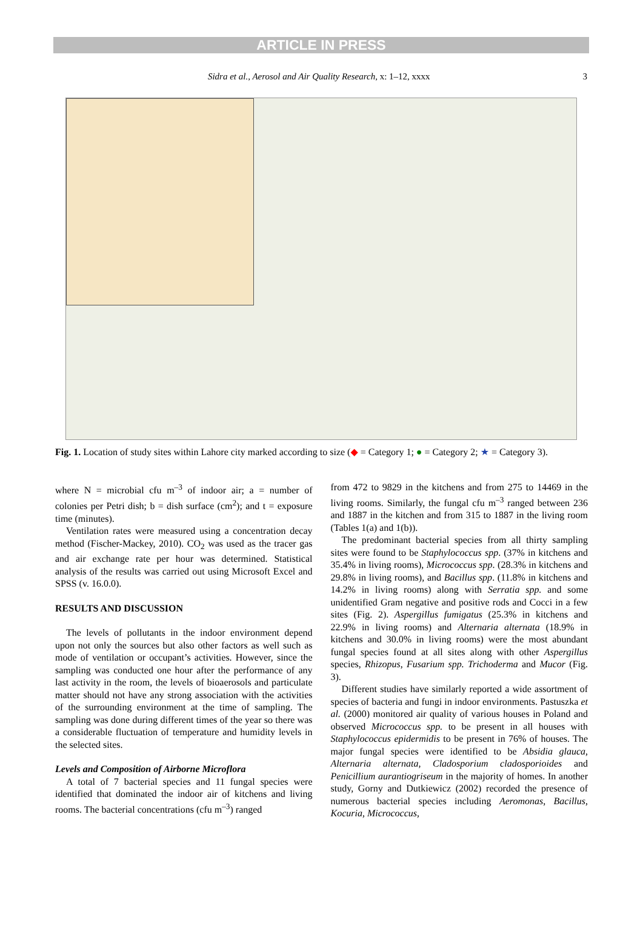ARTICLE IN PRESS
Sidra et al., Aerosol and Air Quality Research, x: 1–12, xxxx 3
Fig. 1. Location of study sites within Lahore city marked according to size (◆ = Category 1; ● = Category 2; ★ = Category 3).
where N = microbial cfu m<sup>–3</sup> of indoor air; a = number of colonies per Petri dish; b = dish surface (cm<sup>2</sup>); and t = exposure time (minutes).
Ventilation rates were measured using a concentration decay method (Fischer-Mackey, 2010). CO<sub>2</sub> was used as the tracer gas and air exchange rate per hour was determined. Statistical analysis of the results was carried out using Microsoft Excel and SPSS (v. 16.0.0).
RESULTS AND DISCUSSION
The levels of pollutants in the indoor environment depend upon not only the sources but also other factors as well such as mode of ventilation or occupant’s activities. However, since the sampling was conducted one hour after the performance of any last activity in the room, the levels of bioaerosols and particulate matter should not have any strong association with the activities of the surrounding environment at the time of sampling. The sampling was done during different times of the year so there was a considerable fluctuation of temperature and humidity levels in the selected sites.
Levels and Composition of Airborne Microflora
A total of 7 bacterial species and 11 fungal species were identified that dominated the indoor air of kitchens and living rooms. The bacterial concentrations (cfu m<sup>–3</sup>) ranged
from 472 to 9829 in the kitchens and from 275 to 14469 in the living rooms. Similarly, the fungal cfu m<sup>–3</sup> ranged between 236 and 1887 in the kitchen and from 315 to 1887 in the living room (Tables 1(a) and 1(b)).
The predominant bacterial species from all thirty sampling sites were found to be Staphylococcus spp. (37% in kitchens and 35.4% in living rooms), Micrococcus spp. (28.3% in kitchens and 29.8% in living rooms), and Bacillus spp. (11.8% in kitchens and 14.2% in living rooms) along with Serratia spp. and some unidentified Gram negative and positive rods and Cocci in a few sites (Fig. 2). Aspergillus fumigatus (25.3% in kitchens and 22.9% in living rooms) and Alternaria alternata (18.9% in kitchens and 30.0% in living rooms) were the most abundant fungal species found at all sites along with other Aspergillus species, Rhizopus, Fusarium spp. Trichoderma and Mucor (Fig. 3).
Different studies have similarly reported a wide assortment of species of bacteria and fungi in indoor environments. Pastuszka et al. (2000) monitored air quality of various houses in Poland and observed Micrococcus spp. to be present in all houses with Staphylococcus epidermidis to be present in 76% of houses. The major fungal species were identified to be Absidia glauca, Alternaria alternata, Cladosporium cladosporioides and Penicillium aurantiogriseum in the majority of homes. In another study, Gorny and Dutkiewicz (2002) recorded the presence of numerous bacterial species including Aeromonas, Bacillus, Kocuria, Micrococcus,